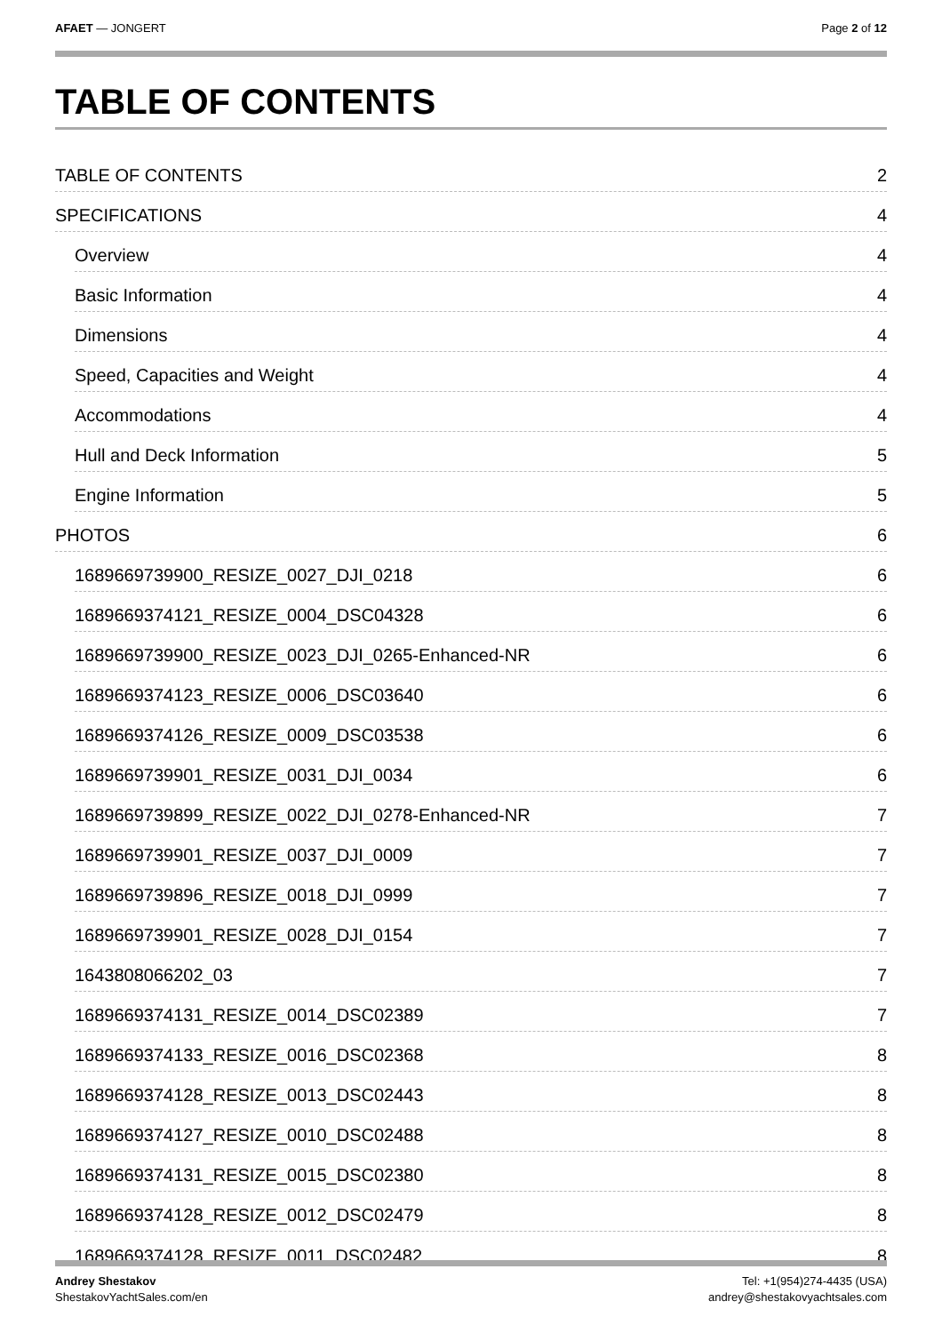AFAET — JONGERT Page 2 of 12
TABLE OF CONTENTS
TABLE OF CONTENTS 2
SPECIFICATIONS 4
Overview 4
Basic Information 4
Dimensions 4
Speed, Capacities and Weight 4
Accommodations 4
Hull and Deck Information 5
Engine Information 5
PHOTOS 6
1689669739900_RESIZE_0027_DJI_0218 6
1689669374121_RESIZE_0004_DSC04328 6
1689669739900_RESIZE_0023_DJI_0265-Enhanced-NR 6
1689669374123_RESIZE_0006_DSC03640 6
1689669374126_RESIZE_0009_DSC03538 6
1689669739901_RESIZE_0031_DJI_0034 6
1689669739899_RESIZE_0022_DJI_0278-Enhanced-NR 7
1689669739901_RESIZE_0037_DJI_0009 7
1689669739896_RESIZE_0018_DJI_0999 7
1689669739901_RESIZE_0028_DJI_0154 7
1643808066202_03 7
1689669374131_RESIZE_0014_DSC02389 7
1689669374133_RESIZE_0016_DSC02368 8
1689669374128_RESIZE_0013_DSC02443 8
1689669374127_RESIZE_0010_DSC02488 8
1689669374131_RESIZE_0015_DSC02380 8
1689669374128_RESIZE_0012_DSC02479 8
1689669374128_RESIZE_0011_DSC02482 8
Andrey Shestakov
ShestakovYachtSales.com/en
Tel: +1(954)274-4435 (USA)
andrey@shestakovyachtsales.com